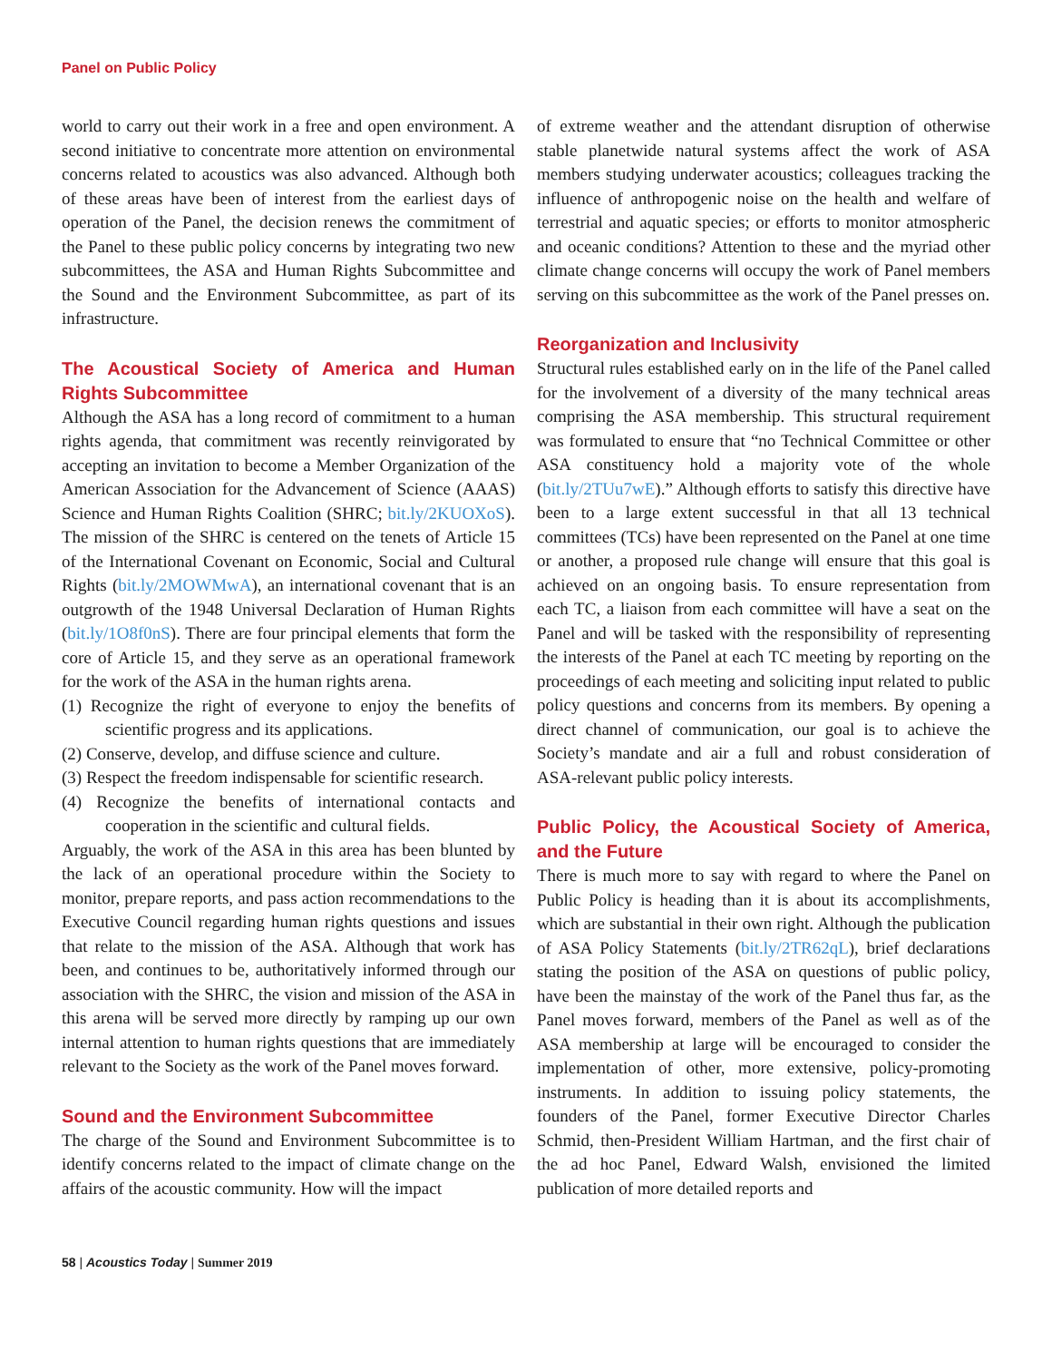Panel on Public Policy
world to carry out their work in a free and open environment. A second initiative to concentrate more attention on environmental concerns related to acoustics was also advanced. Although both of these areas have been of interest from the earliest days of operation of the Panel, the decision renews the commitment of the Panel to these public policy concerns by integrating two new subcommittees, the ASA and Human Rights Subcommittee and the Sound and the Environment Subcommittee, as part of its infrastructure.
The Acoustical Society of America and Human Rights Subcommittee
Although the ASA has a long record of commitment to a human rights agenda, that commitment was recently reinvigorated by accepting an invitation to become a Member Organization of the American Association for the Advancement of Science (AAAS) Science and Human Rights Coalition (SHRC; bit.ly/2KUOXoS). The mission of the SHRC is centered on the tenets of Article 15 of the International Covenant on Economic, Social and Cultural Rights (bit.ly/2MOWMwA), an international covenant that is an outgrowth of the 1948 Universal Declaration of Human Rights (bit.ly/1O8f0nS). There are four principal elements that form the core of Article 15, and they serve as an operational framework for the work of the ASA in the human rights arena.
(1) Recognize the right of everyone to enjoy the benefits of scientific progress and its applications.
(2) Conserve, develop, and diffuse science and culture.
(3) Respect the freedom indispensable for scientific research.
(4) Recognize the benefits of international contacts and cooperation in the scientific and cultural fields.
Arguably, the work of the ASA in this area has been blunted by the lack of an operational procedure within the Society to monitor, prepare reports, and pass action recommendations to the Executive Council regarding human rights questions and issues that relate to the mission of the ASA. Although that work has been, and continues to be, authoritatively informed through our association with the SHRC, the vision and mission of the ASA in this arena will be served more directly by ramping up our own internal attention to human rights questions that are immediately relevant to the Society as the work of the Panel moves forward.
Sound and the Environment Subcommittee
The charge of the Sound and Environment Subcommittee is to identify concerns related to the impact of climate change on the affairs of the acoustic community. How will the impact
of extreme weather and the attendant disruption of otherwise stable planetwide natural systems affect the work of ASA members studying underwater acoustics; colleagues tracking the influence of anthropogenic noise on the health and welfare of terrestrial and aquatic species; or efforts to monitor atmospheric and oceanic conditions? Attention to these and the myriad other climate change concerns will occupy the work of Panel members serving on this subcommittee as the work of the Panel presses on.
Reorganization and Inclusivity
Structural rules established early on in the life of the Panel called for the involvement of a diversity of the many technical areas comprising the ASA membership. This structural requirement was formulated to ensure that “no Technical Committee or other ASA constituency hold a majority vote of the whole (bit.ly/2TUu7wE).” Although efforts to satisfy this directive have been to a large extent successful in that all 13 technical committees (TCs) have been represented on the Panel at one time or another, a proposed rule change will ensure that this goal is achieved on an ongoing basis. To ensure representation from each TC, a liaison from each committee will have a seat on the Panel and will be tasked with the responsibility of representing the interests of the Panel at each TC meeting by reporting on the proceedings of each meeting and soliciting input related to public policy questions and concerns from its members. By opening a direct channel of communication, our goal is to achieve the Society’s mandate and air a full and robust consideration of ASA-relevant public policy interests.
Public Policy, the Acoustical Society of America, and the Future
There is much more to say with regard to where the Panel on Public Policy is heading than it is about its accomplishments, which are substantial in their own right. Although the publication of ASA Policy Statements (bit.ly/2TR62qL), brief declarations stating the position of the ASA on questions of public policy, have been the mainstay of the work of the Panel thus far, as the Panel moves forward, members of the Panel as well as of the ASA membership at large will be encouraged to consider the implementation of other, more extensive, policy-promoting instruments. In addition to issuing policy statements, the founders of the Panel, former Executive Director Charles Schmid, then-President William Hartman, and the first chair of the ad hoc Panel, Edward Walsh, envisioned the limited publication of more detailed reports and
58 | Acoustics Today | Summer 2019